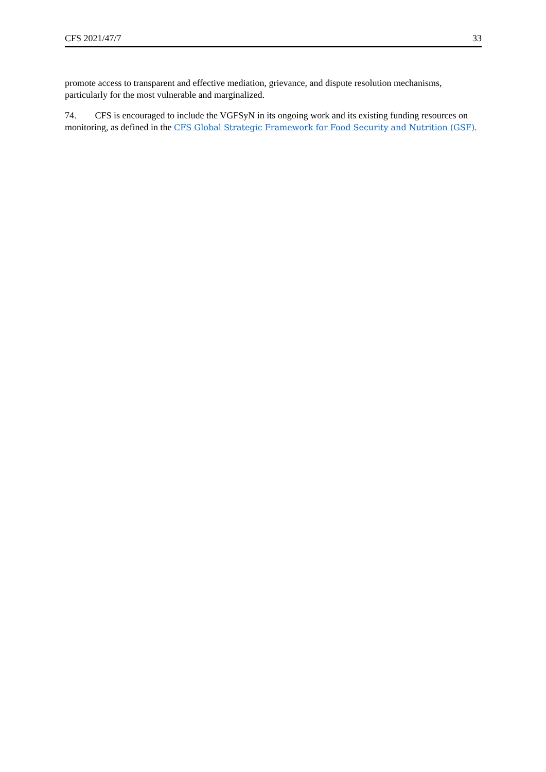CFS 2021/47/7 33
promote access to transparent and effective mediation, grievance, and dispute resolution mechanisms, particularly for the most vulnerable and marginalized.
74. CFS is encouraged to include the VGFSyN in its ongoing work and its existing funding resources on monitoring, as defined in the CFS Global Strategic Framework for Food Security and Nutrition (GSF).